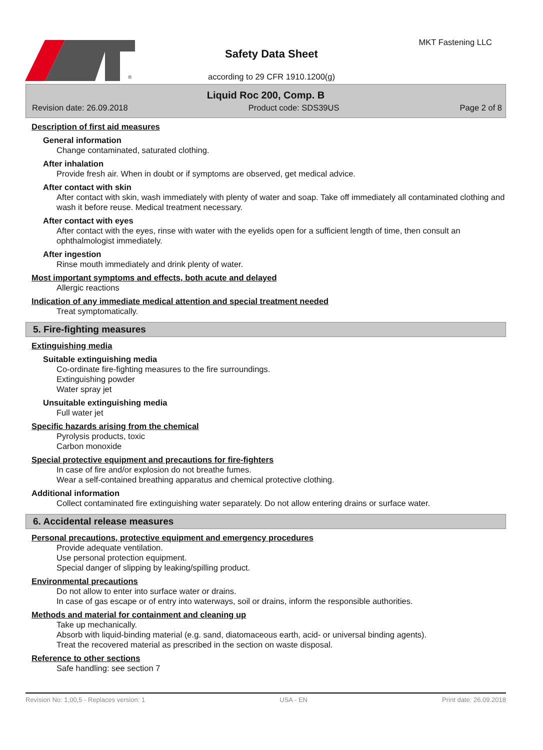®
Safety Data Sheet
according to 29 CFR 1910.1200(g)
MKT Fastening LLC
Liquid Roc 200, Comp. B
Revision date: 26.09.2018 Product code: SDS39US Page 2 of 8
Description of first aid measures
General information
Change contaminated, saturated clothing.
After inhalation
Provide fresh air. When in doubt or if symptoms are observed, get medical advice.
After contact with skin
After contact with skin, wash immediately with plenty of water and soap. Take off immediately all contaminated clothing and wash it before reuse. Medical treatment necessary.
After contact with eyes
After contact with the eyes, rinse with water with the eyelids open for a sufficient length of time, then consult an ophthalmologist immediately.
After ingestion
Rinse mouth immediately and drink plenty of water.
Most important symptoms and effects, both acute and delayed
Allergic reactions
Indication of any immediate medical attention and special treatment needed
Treat symptomatically.
5. Fire-fighting measures
Extinguishing media
Suitable extinguishing media
Co-ordinate fire-fighting measures to the fire surroundings.
Extinguishing powder
Water spray jet
Unsuitable extinguishing media
Full water jet
Specific hazards arising from the chemical
Pyrolysis products, toxic
Carbon monoxide
Special protective equipment and precautions for fire-fighters
In case of fire and/or explosion do not breathe fumes.
Wear a self-contained breathing apparatus and chemical protective clothing.
Additional information
Collect contaminated fire extinguishing water separately. Do not allow entering drains or surface water.
6. Accidental release measures
Personal precautions, protective equipment and emergency procedures
Provide adequate ventilation.
Use personal protection equipment.
Special danger of slipping by leaking/spilling product.
Environmental precautions
Do not allow to enter into surface water or drains.
In case of gas escape or of entry into waterways, soil or drains, inform the responsible authorities.
Methods and material for containment and cleaning up
Take up mechanically.
Absorb with liquid-binding material (e.g. sand, diatomaceous earth, acid- or universal binding agents).
Treat the recovered material as prescribed in the section on waste disposal.
Reference to other sections
Safe handling: see section 7
Revision No: 1,00,5 - Replaces version: 1 USA - EN Print date: 26.09.2018